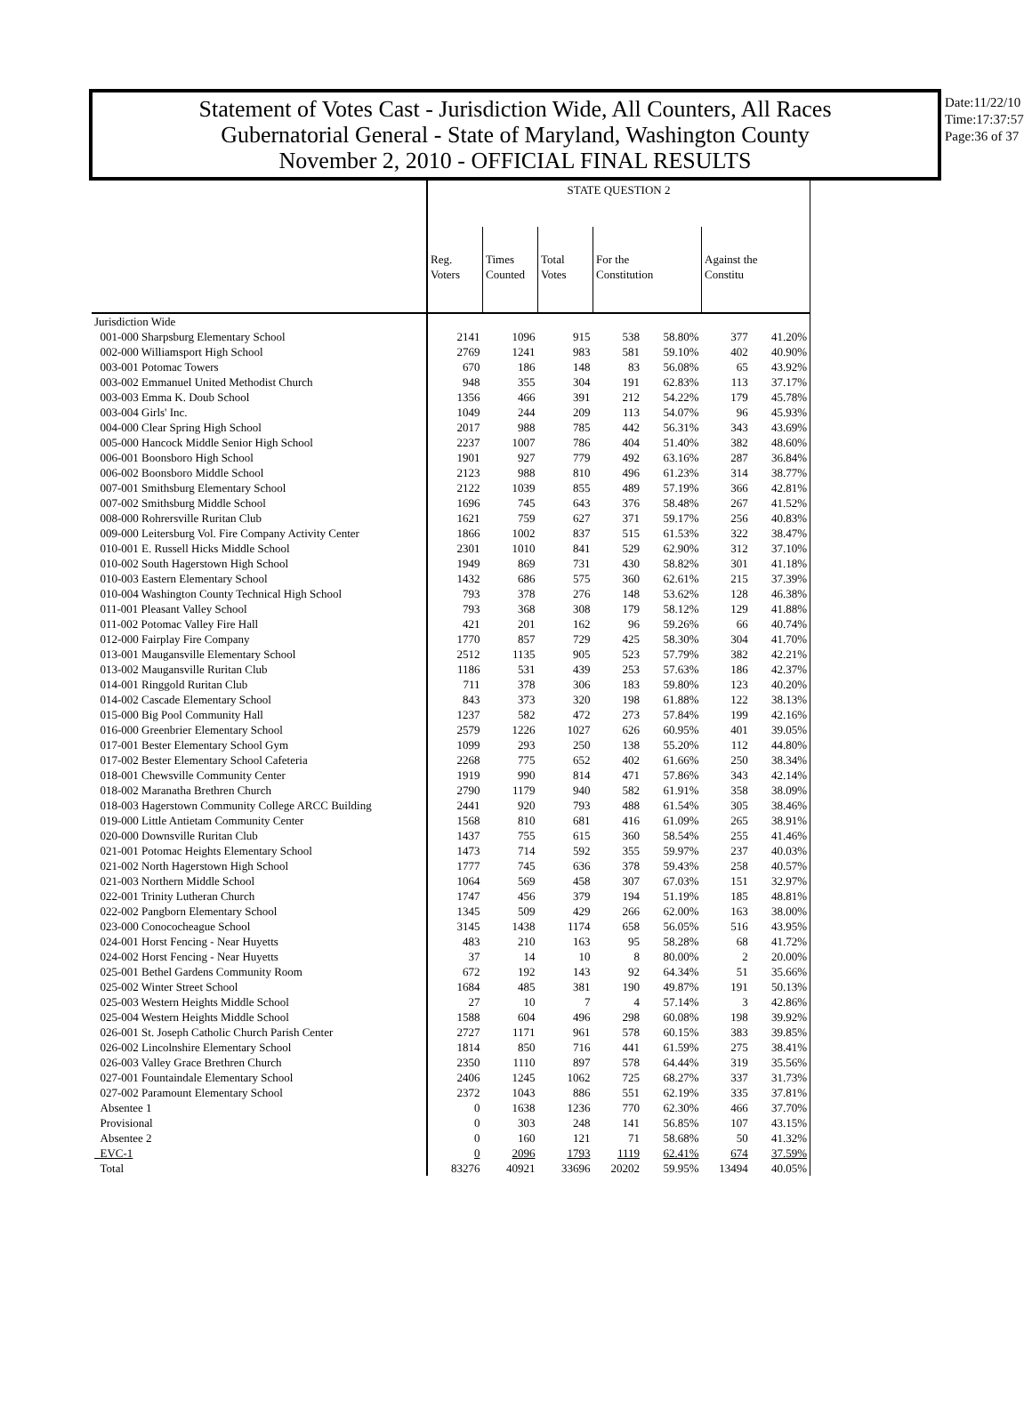Statement of Votes Cast - Jurisdiction Wide, All Counters, All Races
Gubernatorial General - State of Maryland, Washington County
November 2, 2010 - OFFICIAL FINAL RESULTS
Date:11/22/10
Time:17:37:57
Page:36 of 37
| | STATE QUESTION 2 | | | | | | |
| | Reg. Voters | Times Counted | Total Votes | For the Constitution | | Against the Constitu | |
| Jurisdiction Wide | | | | | | | |
| 001-000 Sharpsburg Elementary School | 2141 | 1096 | 915 | 538 | 58.80% | 377 | 41.20% |
| 002-000 Williamsport High School | 2769 | 1241 | 983 | 581 | 59.10% | 402 | 40.90% |
| 003-001 Potomac Towers | 670 | 186 | 148 | 83 | 56.08% | 65 | 43.92% |
| 003-002 Emmanuel United Methodist Church | 948 | 355 | 304 | 191 | 62.83% | 113 | 37.17% |
| 003-003 Emma K. Doub School | 1356 | 466 | 391 | 212 | 54.22% | 179 | 45.78% |
| 003-004 Girls' Inc. | 1049 | 244 | 209 | 113 | 54.07% | 96 | 45.93% |
| 004-000 Clear Spring High School | 2017 | 988 | 785 | 442 | 56.31% | 343 | 43.69% |
| 005-000 Hancock Middle Senior High School | 2237 | 1007 | 786 | 404 | 51.40% | 382 | 48.60% |
| 006-001 Boonsboro High School | 1901 | 927 | 779 | 492 | 63.16% | 287 | 36.84% |
| 006-002 Boonsboro Middle School | 2123 | 988 | 810 | 496 | 61.23% | 314 | 38.77% |
| 007-001 Smithsburg Elementary School | 2122 | 1039 | 855 | 489 | 57.19% | 366 | 42.81% |
| 007-002 Smithsburg Middle School | 1696 | 745 | 643 | 376 | 58.48% | 267 | 41.52% |
| 008-000 Rohrersville Ruritan Club | 1621 | 759 | 627 | 371 | 59.17% | 256 | 40.83% |
| 009-000 Leitersburg Vol. Fire Company Activity Center | 1866 | 1002 | 837 | 515 | 61.53% | 322 | 38.47% |
| 010-001 E. Russell Hicks Middle School | 2301 | 1010 | 841 | 529 | 62.90% | 312 | 37.10% |
| 010-002 South Hagerstown High School | 1949 | 869 | 731 | 430 | 58.82% | 301 | 41.18% |
| 010-003 Eastern Elementary School | 1432 | 686 | 575 | 360 | 62.61% | 215 | 37.39% |
| 010-004 Washington County Technical High School | 793 | 378 | 276 | 148 | 53.62% | 128 | 46.38% |
| 011-001 Pleasant Valley School | 793 | 368 | 308 | 179 | 58.12% | 129 | 41.88% |
| 011-002 Potomac Valley Fire Hall | 421 | 201 | 162 | 96 | 59.26% | 66 | 40.74% |
| 012-000 Fairplay Fire Company | 1770 | 857 | 729 | 425 | 58.30% | 304 | 41.70% |
| 013-001 Maugansville Elementary School | 2512 | 1135 | 905 | 523 | 57.79% | 382 | 42.21% |
| 013-002 Maugansville Ruritan Club | 1186 | 531 | 439 | 253 | 57.63% | 186 | 42.37% |
| 014-001 Ringgold Ruritan Club | 711 | 378 | 306 | 183 | 59.80% | 123 | 40.20% |
| 014-002 Cascade Elementary School | 843 | 373 | 320 | 198 | 61.88% | 122 | 38.13% |
| 015-000 Big Pool Community Hall | 1237 | 582 | 472 | 273 | 57.84% | 199 | 42.16% |
| 016-000 Greenbrier Elementary School | 2579 | 1226 | 1027 | 626 | 60.95% | 401 | 39.05% |
| 017-001 Bester Elementary School Gym | 1099 | 293 | 250 | 138 | 55.20% | 112 | 44.80% |
| 017-002 Bester Elementary School Cafeteria | 2268 | 775 | 652 | 402 | 61.66% | 250 | 38.34% |
| 018-001 Chewsville Community Center | 1919 | 990 | 814 | 471 | 57.86% | 343 | 42.14% |
| 018-002 Maranatha Brethren Church | 2790 | 1179 | 940 | 582 | 61.91% | 358 | 38.09% |
| 018-003 Hagerstown Community College ARCC Building | 2441 | 920 | 793 | 488 | 61.54% | 305 | 38.46% |
| 019-000 Little Antietam Community Center | 1568 | 810 | 681 | 416 | 61.09% | 265 | 38.91% |
| 020-000 Downsville Ruritan Club | 1437 | 755 | 615 | 360 | 58.54% | 255 | 41.46% |
| 021-001 Potomac Heights Elementary School | 1473 | 714 | 592 | 355 | 59.97% | 237 | 40.03% |
| 021-002 North Hagerstown High School | 1777 | 745 | 636 | 378 | 59.43% | 258 | 40.57% |
| 021-003 Northern Middle School | 1064 | 569 | 458 | 307 | 67.03% | 151 | 32.97% |
| 022-001 Trinity Lutheran Church | 1747 | 456 | 379 | 194 | 51.19% | 185 | 48.81% |
| 022-002 Pangborn Elementary School | 1345 | 509 | 429 | 266 | 62.00% | 163 | 38.00% |
| 023-000 Conococheague School | 3145 | 1438 | 1174 | 658 | 56.05% | 516 | 43.95% |
| 024-001 Horst Fencing - Near Huyetts | 483 | 210 | 163 | 95 | 58.28% | 68 | 41.72% |
| 024-002 Horst Fencing - Near Huyetts | 37 | 14 | 10 | 8 | 80.00% | 2 | 20.00% |
| 025-001 Bethel Gardens Community Room | 672 | 192 | 143 | 92 | 64.34% | 51 | 35.66% |
| 025-002 Winter Street School | 1684 | 485 | 381 | 190 | 49.87% | 191 | 50.13% |
| 025-003 Western Heights Middle School | 27 | 10 | 7 | 4 | 57.14% | 3 | 42.86% |
| 025-004 Western Heights Middle School | 1588 | 604 | 496 | 298 | 60.08% | 198 | 39.92% |
| 026-001 St. Joseph Catholic Church Parish Center | 2727 | 1171 | 961 | 578 | 60.15% | 383 | 39.85% |
| 026-002 Lincolnshire Elementary School | 1814 | 850 | 716 | 441 | 61.59% | 275 | 38.41% |
| 026-003 Valley Grace Brethren Church | 2350 | 1110 | 897 | 578 | 64.44% | 319 | 35.56% |
| 027-001 Fountaindale Elementary School | 2406 | 1245 | 1062 | 725 | 68.27% | 337 | 31.73% |
| 027-002 Paramount Elementary School | 2372 | 1043 | 886 | 551 | 62.19% | 335 | 37.81% |
| Absentee 1 | 0 | 1638 | 1236 | 770 | 62.30% | 466 | 37.70% |
| Provisional | 0 | 303 | 248 | 141 | 56.85% | 107 | 43.15% |
| Absentee 2 | 0 | 160 | 121 | 71 | 58.68% | 50 | 41.32% |
| EVC-1 | 0 | 2096 | 1793 | 1119 | 62.41% | 674 | 37.59% |
| Total | 83276 | 40921 | 33696 | 20202 | 59.95% | 13494 | 40.05% |